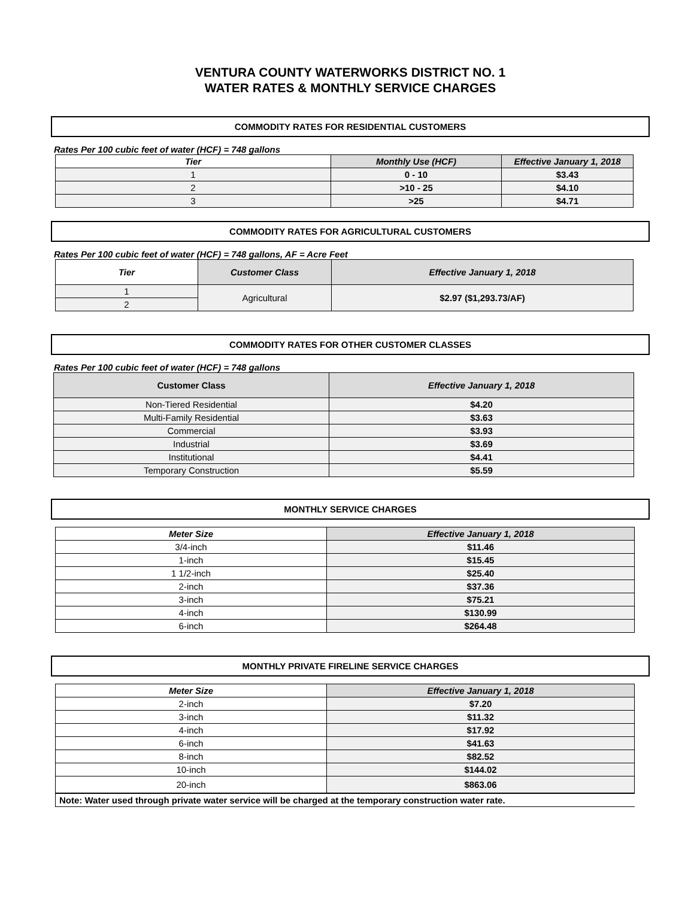VENTURA COUNTY WATERWORKS DISTRICT NO. 1
WATER RATES & MONTHLY SERVICE CHARGES
COMMODITY RATES FOR RESIDENTIAL CUSTOMERS
Rates Per 100 cubic feet of water (HCF) = 748 gallons
| Tier | Monthly Use (HCF) | Effective January 1, 2018 |
| --- | --- | --- |
| 1 | 0 - 10 | $3.43 |
| 2 | >10 - 25 | $4.10 |
| 3 | >25 | $4.71 |
COMMODITY RATES FOR AGRICULTURAL CUSTOMERS
Rates Per 100 cubic feet of water (HCF) = 748 gallons, AF = Acre Feet
| Tier | Customer Class | Effective January 1, 2018 |
| --- | --- | --- |
| 1 | Agricultural | $2.97 ($1,293.73/AF) |
| 2 | | |
COMMODITY RATES FOR OTHER CUSTOMER CLASSES
Rates Per 100 cubic feet of water (HCF) = 748 gallons
| Customer Class | Effective January 1, 2018 |
| --- | --- |
| Non-Tiered Residential | $4.20 |
| Multi-Family Residential | $3.63 |
| Commercial | $3.93 |
| Industrial | $3.69 |
| Institutional | $4.41 |
| Temporary Construction | $5.59 |
MONTHLY SERVICE CHARGES
| Meter Size | Effective January 1, 2018 |
| --- | --- |
| 3/4-inch | $11.46 |
| 1-inch | $15.45 |
| 1 1/2-inch | $25.40 |
| 2-inch | $37.36 |
| 3-inch | $75.21 |
| 4-inch | $130.99 |
| 6-inch | $264.48 |
MONTHLY PRIVATE FIRELINE SERVICE CHARGES
| Meter Size | Effective January 1, 2018 |
| --- | --- |
| 2-inch | $7.20 |
| 3-inch | $11.32 |
| 4-inch | $17.92 |
| 6-inch | $41.63 |
| 8-inch | $82.52 |
| 10-inch | $144.02 |
| 20-inch | $863.06 |
| Note: Water used through private water service will be charged at the temporary construction water rate. | |